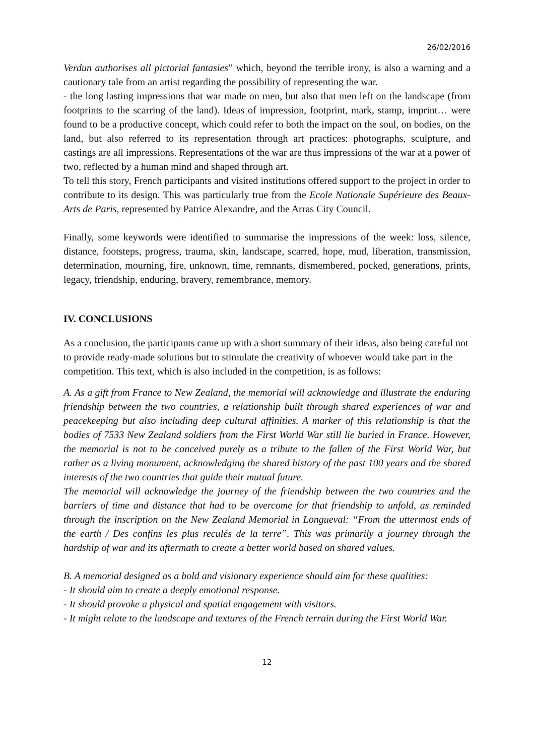26/02/2016
Verdun authorises all pictorial fantasies” which, beyond the terrible irony, is also a warning and a cautionary tale from an artist regarding the possibility of representing the war.
- the long lasting impressions that war made on men, but also that men left on the landscape (from footprints to the scarring of the land). Ideas of impression, footprint, mark, stamp, imprint… were found to be a productive concept, which could refer to both the impact on the soul, on bodies, on the land, but also referred to its representation through art practices: photographs, sculpture, and castings are all impressions. Representations of the war are thus impressions of the war at a power of two, reflected by a human mind and shaped through art.
To tell this story, French participants and visited institutions offered support to the project in order to contribute to its design. This was particularly true from the Ecole Nationale Supérieure des Beaux-Arts de Paris, represented by Patrice Alexandre, and the Arras City Council.
Finally, some keywords were identified to summarise the impressions of the week: loss, silence, distance, footsteps, progress, trauma, skin, landscape, scarred, hope, mud, liberation, transmission, determination, mourning, fire, unknown, time, remnants, dismembered, pocked, generations, prints, legacy, friendship, enduring, bravery, remembrance, memory.
IV. CONCLUSIONS
As a conclusion, the participants came up with a short summary of their ideas, also being careful not to provide ready-made solutions but to stimulate the creativity of whoever would take part in the competition. This text, which is also included in the competition, is as follows:
A. As a gift from France to New Zealand, the memorial will acknowledge and illustrate the enduring friendship between the two countries, a relationship built through shared experiences of war and peacekeeping but also including deep cultural affinities. A marker of this relationship is that the bodies of 7533 New Zealand soldiers from the First World War still lie buried in France. However, the memorial is not to be conceived purely as a tribute to the fallen of the First World War, but rather as a living monument, acknowledging the shared history of the past 100 years and the shared interests of the two countries that guide their mutual future.
The memorial will acknowledge the journey of the friendship between the two countries and the barriers of time and distance that had to be overcome for that friendship to unfold, as reminded through the inscription on the New Zealand Memorial in Longueval: “From the uttermost ends of the earth / Des confins les plus reculés de la terre”. This was primarily a journey through the hardship of war and its aftermath to create a better world based on shared values.
B. A memorial designed as a bold and visionary experience should aim for these qualities:
- It should aim to create a deeply emotional response.
- It should provoke a physical and spatial engagement with visitors.
- It might relate to the landscape and textures of the French terrain during the First World War.
12